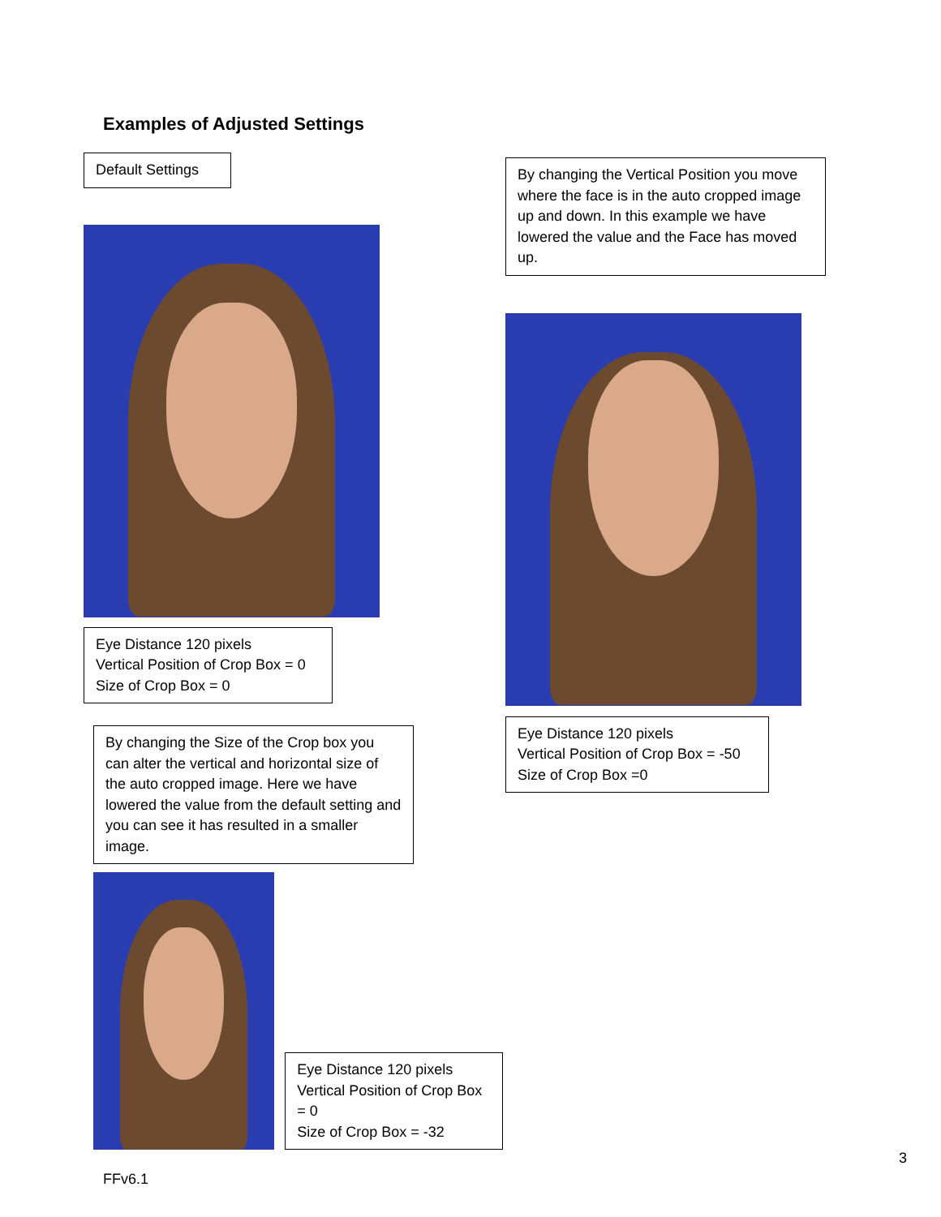Examples of Adjusted Settings
Default Settings
Eye Distance 120 pixels
Vertical Position of Crop Box = 0
Size of Crop Box = 0
By changing the Size of the Crop box you can alter the vertical and horizontal size of the auto cropped image. Here we have lowered the value from the default setting and you can see it has resulted in a smaller image.
Eye Distance 120 pixels
Vertical Position of Crop Box = 0
Size of Crop Box = -32
By changing the Vertical Position you move where the face is in the auto cropped image up and down. In this example we have lowered the value and the Face has moved up.
Eye Distance 120 pixels
Vertical Position of Crop Box = -50
Size of Crop Box =0
3
FFv6.1